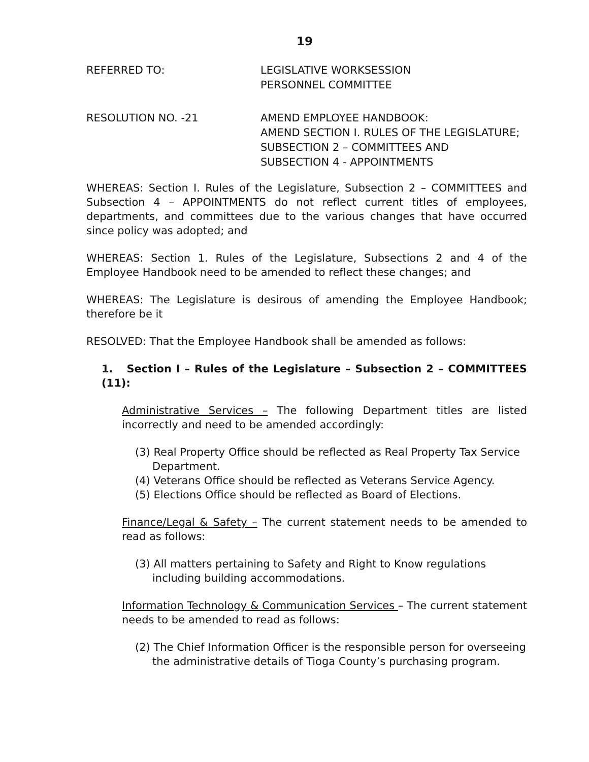19
REFERRED TO: LEGISLATIVE WORKSESSION
PERSONNEL COMMITTEE
RESOLUTION NO. -21 AMEND EMPLOYEE HANDBOOK:
AMEND SECTION I. RULES OF THE LEGISLATURE;
SUBSECTION 2 – COMMITTEES AND
SUBSECTION 4 - APPOINTMENTS
WHEREAS: Section I. Rules of the Legislature, Subsection 2 – COMMITTEES and Subsection 4 – APPOINTMENTS do not reflect current titles of employees, departments, and committees due to the various changes that have occurred since policy was adopted; and
WHEREAS: Section 1. Rules of the Legislature, Subsections 2 and 4 of the Employee Handbook need to be amended to reflect these changes; and
WHEREAS: The Legislature is desirous of amending the Employee Handbook; therefore be it
RESOLVED: That the Employee Handbook shall be amended as follows:
1. Section I – Rules of the Legislature – Subsection 2 – COMMITTEES (11):
Administrative Services – The following Department titles are listed incorrectly and need to be amended accordingly:
(3) Real Property Office should be reflected as Real Property Tax Service Department.
(4) Veterans Office should be reflected as Veterans Service Agency.
(5) Elections Office should be reflected as Board of Elections.
Finance/Legal & Safety – The current statement needs to be amended to read as follows:
(3) All matters pertaining to Safety and Right to Know regulations including building accommodations.
Information Technology & Communication Services – The current statement needs to be amended to read as follows:
(2) The Chief Information Officer is the responsible person for overseeing the administrative details of Tioga County’s purchasing program.